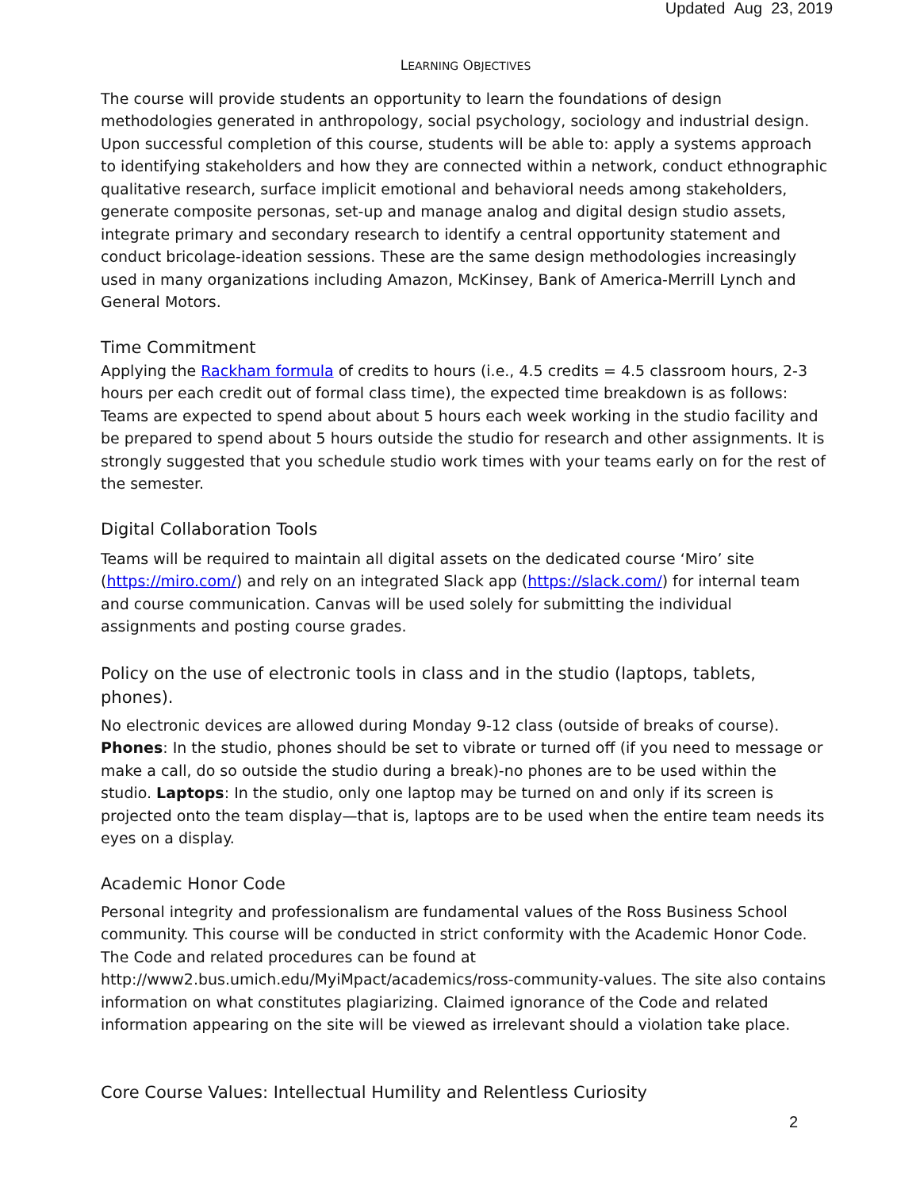Updated Aug 23, 2019
LEARNING OBJECTIVES
The course will provide students an opportunity to learn the foundations of design methodologies generated in anthropology, social psychology, sociology and industrial design. Upon successful completion of this course, students will be able to: apply a systems approach to identifying stakeholders and how they are connected within a network, conduct ethnographic qualitative research, surface implicit emotional and behavioral needs among stakeholders, generate composite personas, set-up and manage analog and digital design studio assets, integrate primary and secondary research to identify a central opportunity statement and conduct bricolage-ideation sessions. These are the same design methodologies increasingly used in many organizations including Amazon, McKinsey, Bank of America-Merrill Lynch and General Motors.
Time Commitment
Applying the Rackham formula of credits to hours (i.e., 4.5 credits = 4.5 classroom hours, 2-3 hours per each credit out of formal class time), the expected time breakdown is as follows: Teams are expected to spend about about 5 hours each week working in the studio facility and be prepared to spend about 5 hours outside the studio for research and other assignments. It is strongly suggested that you schedule studio work times with your teams early on for the rest of the semester.
Digital Collaboration Tools
Teams will be required to maintain all digital assets on the dedicated course ‘Miro’ site (https://miro.com/) and rely on an integrated Slack app (https://slack.com/) for internal team and course communication. Canvas will be used solely for submitting the individual assignments and posting course grades.
Policy on the use of electronic tools in class and in the studio (laptops, tablets, phones).
No electronic devices are allowed during Monday 9-12 class (outside of breaks of course). Phones: In the studio, phones should be set to vibrate or turned off (if you need to message or make a call, do so outside the studio during a break)-no phones are to be used within the studio. Laptops: In the studio, only one laptop may be turned on and only if its screen is projected onto the team display—that is, laptops are to be used when the entire team needs its eyes on a display.
Academic Honor Code
Personal integrity and professionalism are fundamental values of the Ross Business School community. This course will be conducted in strict conformity with the Academic Honor Code. The Code and related procedures can be found at http://www2.bus.umich.edu/MyiMpact/academics/ross-community-values. The site also contains information on what constitutes plagiarizing. Claimed ignorance of the Code and related information appearing on the site will be viewed as irrelevant should a violation take place.
Core Course Values: Intellectual Humility and Relentless Curiosity
2